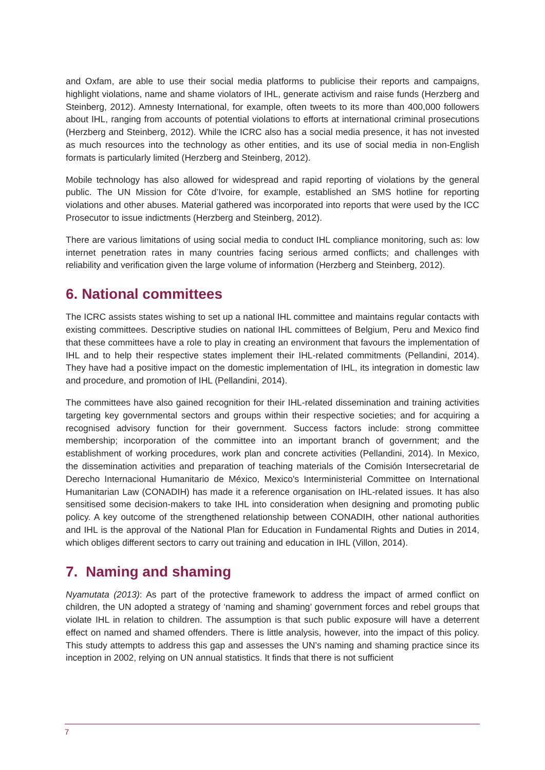and Oxfam, are able to use their social media platforms to publicise their reports and campaigns, highlight violations, name and shame violators of IHL, generate activism and raise funds (Herzberg and Steinberg, 2012). Amnesty International, for example, often tweets to its more than 400,000 followers about IHL, ranging from accounts of potential violations to efforts at international criminal prosecutions (Herzberg and Steinberg, 2012). While the ICRC also has a social media presence, it has not invested as much resources into the technology as other entities, and its use of social media in non-English formats is particularly limited (Herzberg and Steinberg, 2012).
Mobile technology has also allowed for widespread and rapid reporting of violations by the general public. The UN Mission for Côte d’Ivoire, for example, established an SMS hotline for reporting violations and other abuses. Material gathered was incorporated into reports that were used by the ICC Prosecutor to issue indictments (Herzberg and Steinberg, 2012).
There are various limitations of using social media to conduct IHL compliance monitoring, such as: low internet penetration rates in many countries facing serious armed conflicts; and challenges with reliability and verification given the large volume of information (Herzberg and Steinberg, 2012).
6. National committees
The ICRC assists states wishing to set up a national IHL committee and maintains regular contacts with existing committees. Descriptive studies on national IHL committees of Belgium, Peru and Mexico find that these committees have a role to play in creating an environment that favours the implementation of IHL and to help their respective states implement their IHL-related commitments (Pellandini, 2014). They have had a positive impact on the domestic implementation of IHL, its integration in domestic law and procedure, and promotion of IHL (Pellandini, 2014).
The committees have also gained recognition for their IHL-related dissemination and training activities targeting key governmental sectors and groups within their respective societies; and for acquiring a recognised advisory function for their government. Success factors include: strong committee membership; incorporation of the committee into an important branch of government; and the establishment of working procedures, work plan and concrete activities (Pellandini, 2014). In Mexico, the dissemination activities and preparation of teaching materials of the Comisión Intersecretarial de Derecho Internacional Humanitario de México, Mexico's Interministerial Committee on International Humanitarian Law (CONADIH) has made it a reference organisation on IHL-related issues. It has also sensitised some decision-makers to take IHL into consideration when designing and promoting public policy. A key outcome of the strengthened relationship between CONADIH, other national authorities and IHL is the approval of the National Plan for Education in Fundamental Rights and Duties in 2014, which obliges different sectors to carry out training and education in IHL (Villon, 2014).
7. Naming and shaming
Nyamutata (2013): As part of the protective framework to address the impact of armed conflict on children, the UN adopted a strategy of ‘naming and shaming’ government forces and rebel groups that violate IHL in relation to children. The assumption is that such public exposure will have a deterrent effect on named and shamed offenders. There is little analysis, however, into the impact of this policy. This study attempts to address this gap and assesses the UN’s naming and shaming practice since its inception in 2002, relying on UN annual statistics. It finds that there is not sufficient
7